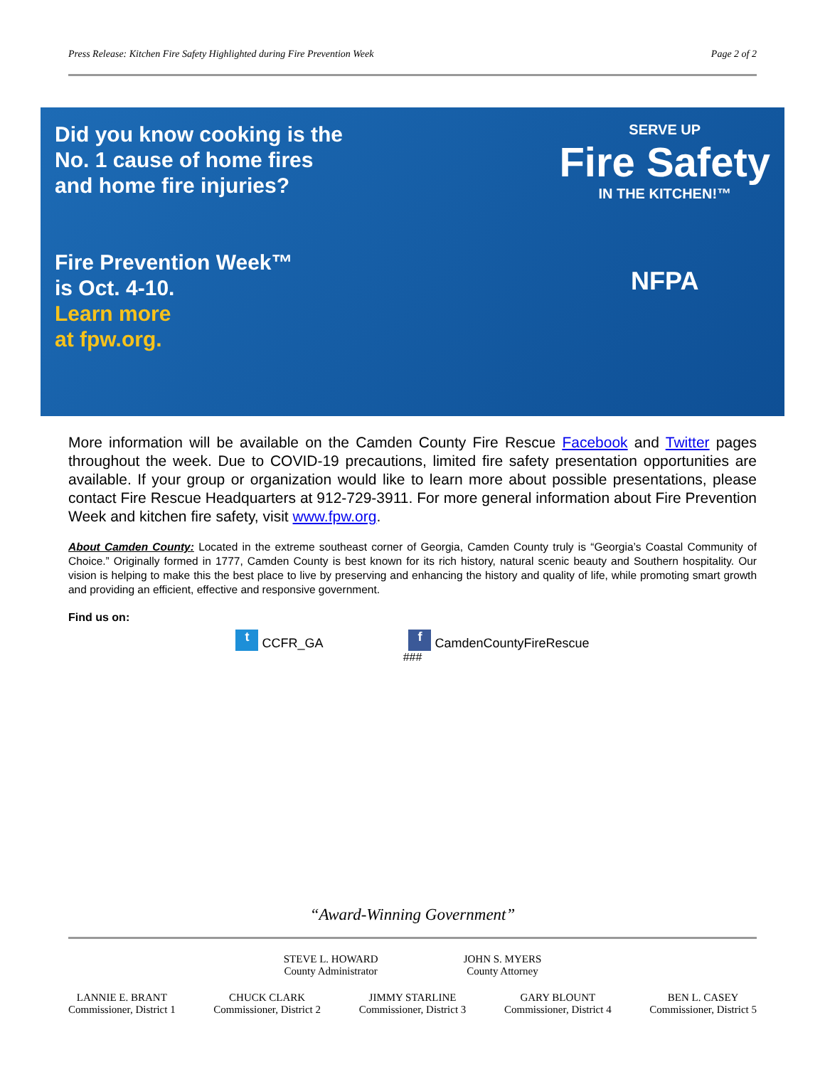Press Release: Kitchen Fire Safety Highlighted during Fire Prevention Week Page 2 of 2
Did you know cooking is the
No. 1 cause of home fires
and home fire injuries?
Fire Prevention Week™
is Oct. 4-10.
Learn more
at fpw.org.
SERVE UP
Fire Safety
IN THE KITCHEN!™
NFPA
More information will be available on the Camden County Fire Rescue Facebook and Twitter pages throughout the week. Due to COVID-19 precautions, limited fire safety presentation opportunities are available. If your group or organization would like to learn more about possible presentations, please contact Fire Rescue Headquarters at 912-729-3911. For more general information about Fire Prevention Week and kitchen fire safety, visit www.fpw.org.
About Camden County: Located in the extreme southeast corner of Georgia, Camden County truly is “Georgia’s Coastal Community of Choice.” Originally formed in 1777, Camden County is best known for its rich history, natural scenic beauty and Southern hospitality. Our vision is helping to make this the best place to live by preserving and enhancing the history and quality of life, while promoting smart growth and providing an efficient, effective and responsive government.
Find us on:
t CCFR_GA f CamdenCountyFireRescue
###
“Award-Winning Government”
STEVE L. HOWARD
County Administrator
JOHN S. MYERS
County Attorney
LANNIE E. BRANT
Commissioner, District 1
CHUCK CLARK
Commissioner, District 2
JIMMY STARLINE
Commissioner, District 3
GARY BLOUNT
Commissioner, District 4
BEN L. CASEY
Commissioner, District 5